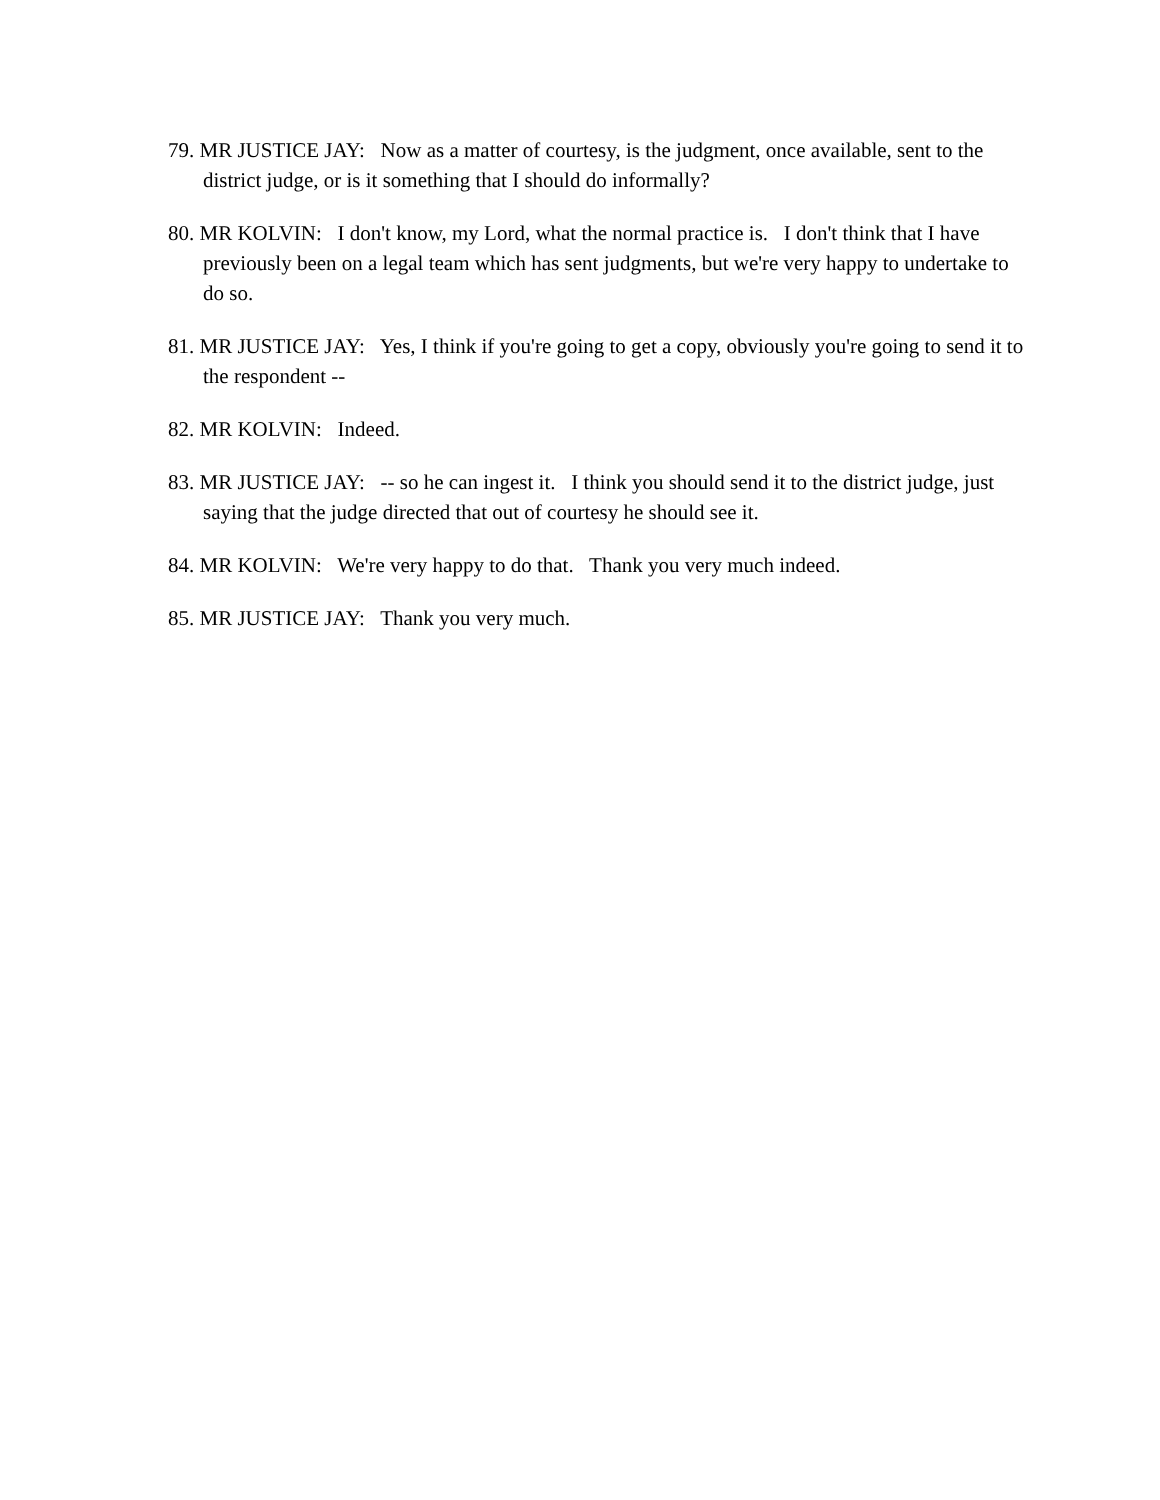79. MR JUSTICE JAY: Now as a matter of courtesy, is the judgment, once available, sent to the district judge, or is it something that I should do informally?
80. MR KOLVIN: I don't know, my Lord, what the normal practice is. I don't think that I have previously been on a legal team which has sent judgments, but we're very happy to undertake to do so.
81. MR JUSTICE JAY: Yes, I think if you're going to get a copy, obviously you're going to send it to the respondent --
82. MR KOLVIN: Indeed.
83. MR JUSTICE JAY: -- so he can ingest it. I think you should send it to the district judge, just saying that the judge directed that out of courtesy he should see it.
84. MR KOLVIN: We're very happy to do that. Thank you very much indeed.
85. MR JUSTICE JAY: Thank you very much.